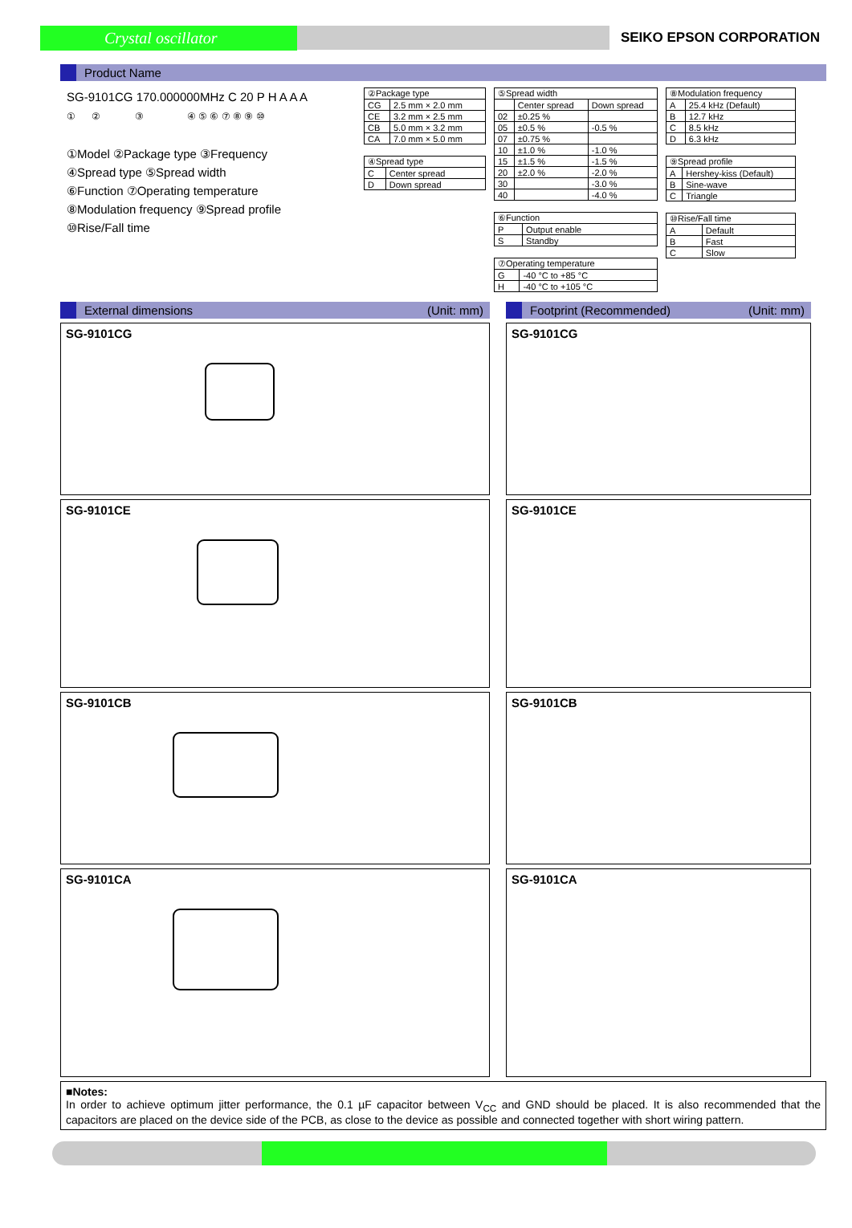Crystal oscillator
SEIKO EPSON CORPORATION
Product Name
SG-9101CG 170.000000MHz C 20 P H A A A
① ② ③ ④ ⑤ ⑥ ⑦ ⑧ ⑨ ⑩
①Model ②Package type ③Frequency
④Spread type ⑤Spread width
⑥Function ⑦Operating temperature
⑧Modulation frequency ⑨Spread profile
⑩Rise/Fall time
| ②Package type | |
| CG | 2.5 mm × 2.0 mm |
| CE | 3.2 mm × 2.5 mm |
| CB | 5.0 mm × 3.2 mm |
| CA | 7.0 mm × 5.0 mm |
| ④Spread type | |
| C | Center spread |
| D | Down spread |
| ⑤Spread width | | |
| | Center spread | Down spread |
| 02 | ±0.25 % | |
| 05 | ±0.5 % | -0.5 % |
| 07 | ±0.75 % | |
| 10 | ±1.0 % | -1.0 % |
| 15 | ±1.5 % | -1.5 % |
| 20 | ±2.0 % | -2.0 % |
| 30 | | -3.0 % |
| 40 | | -4.0 % |
| ⑥Function | |
| P | Output enable |
| S | Standby |
| ⑦Operating temperature | |
| G | -40 °C to +85 °C |
| H | -40 °C to +105 °C |
| ⑧Modulation frequency | |
| A | 25.4 kHz (Default) |
| B | 12.7 kHz |
| C | 8.5 kHz |
| D | 6.3 kHz |
| ⑨Spread profile | |
| A | Hershey-kiss (Default) |
| B | Sine-wave |
| C | Triangle |
| ⑩Rise/Fall time | |
| A | Default |
| B | Fast |
| C | Slow |
External dimensions (Unit: mm)
SG-9101CG
SG-9101CE
SG-9101CB
SG-9101CA
Footprint (Recommended) (Unit: mm)
SG-9101CG
SG-9101CE
SG-9101CB
SG-9101CA
■Notes:
In order to achieve optimum jitter performance, the 0.1 µF capacitor between V<sub>CC</sub> and GND should be placed. It is also recommended that the capacitors are placed on the device side of the PCB, as close to the device as possible and connected together with short wiring pattern.